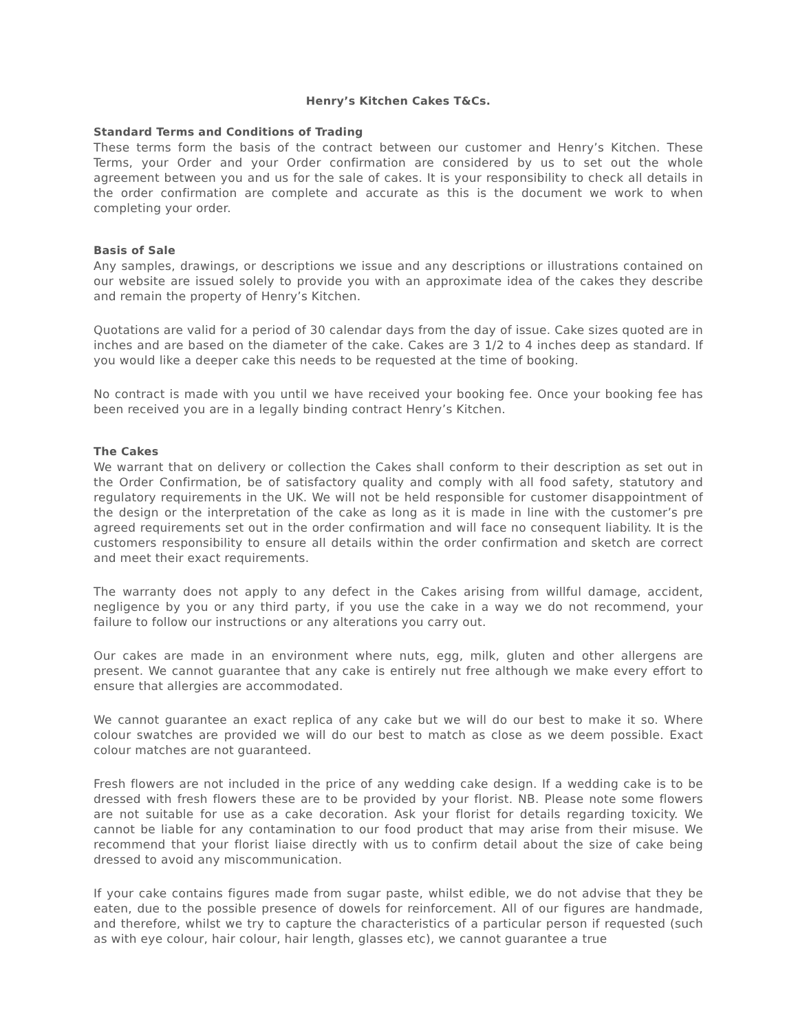Henry’s Kitchen Cakes T&Cs.
Standard Terms and Conditions of Trading
These terms form the basis of the contract between our customer and Henry’s Kitchen. These Terms, your Order and your Order confirmation are considered by us to set out the whole agreement between you and us for the sale of cakes. It is your responsibility to check all details in the order confirmation are complete and accurate as this is the document we work to when completing your order.
Basis of Sale
Any samples, drawings, or descriptions we issue and any descriptions or illustrations contained on our website are issued solely to provide you with an approximate idea of the cakes they describe and remain the property of Henry’s Kitchen.
Quotations are valid for a period of 30 calendar days from the day of issue. Cake sizes quoted are in inches and are based on the diameter of the cake. Cakes are 3 1/2 to 4 inches deep as standard. If you would like a deeper cake this needs to be requested at the time of booking.
No contract is made with you until we have received your booking fee. Once your booking fee has been received you are in a legally binding contract Henry’s Kitchen.
The Cakes
We warrant that on delivery or collection the Cakes shall conform to their description as set out in the Order Confirmation, be of satisfactory quality and comply with all food safety, statutory and regulatory requirements in the UK. We will not be held responsible for customer disappointment of the design or the interpretation of the cake as long as it is made in line with the customer’s pre agreed requirements set out in the order confirmation and will face no consequent liability. It is the customers responsibility to ensure all details within the order confirmation and sketch are correct and meet their exact requirements.
The warranty does not apply to any defect in the Cakes arising from willful damage, accident, negligence by you or any third party, if you use the cake in a way we do not recommend, your failure to follow our instructions or any alterations you carry out.
Our cakes are made in an environment where nuts, egg, milk, gluten and other allergens are present. We cannot guarantee that any cake is entirely nut free although we make every effort to ensure that allergies are accommodated.
We cannot guarantee an exact replica of any cake but we will do our best to make it so. Where colour swatches are provided we will do our best to match as close as we deem possible. Exact colour matches are not guaranteed.
Fresh flowers are not included in the price of any wedding cake design. If a wedding cake is to be dressed with fresh flowers these are to be provided by your florist. NB. Please note some flowers are not suitable for use as a cake decoration. Ask your florist for details regarding toxicity. We cannot be liable for any contamination to our food product that may arise from their misuse. We recommend that your florist liaise directly with us to confirm detail about the size of cake being dressed to avoid any miscommunication.
If your cake contains figures made from sugar paste, whilst edible, we do not advise that they be eaten, due to the possible presence of dowels for reinforcement. All of our figures are handmade, and therefore, whilst we try to capture the characteristics of a particular person if requested (such as with eye colour, hair colour, hair length, glasses etc), we cannot guarantee a true